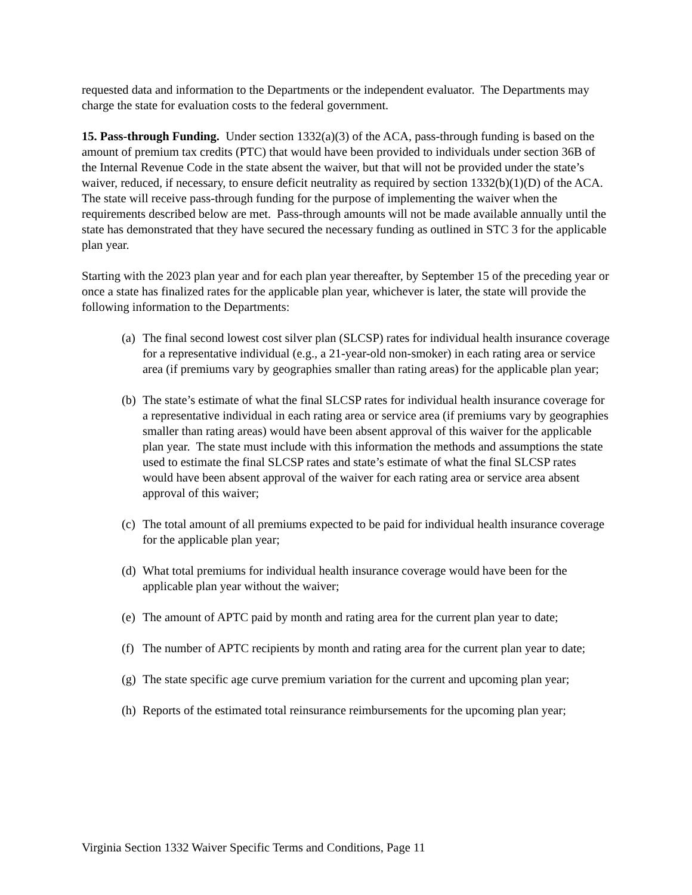requested data and information to the Departments or the independent evaluator. The Departments may charge the state for evaluation costs to the federal government.
15. Pass-through Funding. Under section 1332(a)(3) of the ACA, pass-through funding is based on the amount of premium tax credits (PTC) that would have been provided to individuals under section 36B of the Internal Revenue Code in the state absent the waiver, but that will not be provided under the state’s waiver, reduced, if necessary, to ensure deficit neutrality as required by section 1332(b)(1)(D) of the ACA. The state will receive pass-through funding for the purpose of implementing the waiver when the requirements described below are met. Pass-through amounts will not be made available annually until the state has demonstrated that they have secured the necessary funding as outlined in STC 3 for the applicable plan year.
Starting with the 2023 plan year and for each plan year thereafter, by September 15 of the preceding year or once a state has finalized rates for the applicable plan year, whichever is later, the state will provide the following information to the Departments:
(a) The final second lowest cost silver plan (SLCSP) rates for individual health insurance coverage for a representative individual (e.g., a 21-year-old non-smoker) in each rating area or service area (if premiums vary by geographies smaller than rating areas) for the applicable plan year;
(b) The state’s estimate of what the final SLCSP rates for individual health insurance coverage for a representative individual in each rating area or service area (if premiums vary by geographies smaller than rating areas) would have been absent approval of this waiver for the applicable plan year. The state must include with this information the methods and assumptions the state used to estimate the final SLCSP rates and state’s estimate of what the final SLCSP rates would have been absent approval of the waiver for each rating area or service area absent approval of this waiver;
(c) The total amount of all premiums expected to be paid for individual health insurance coverage for the applicable plan year;
(d) What total premiums for individual health insurance coverage would have been for the applicable plan year without the waiver;
(e) The amount of APTC paid by month and rating area for the current plan year to date;
(f) The number of APTC recipients by month and rating area for the current plan year to date;
(g) The state specific age curve premium variation for the current and upcoming plan year;
(h) Reports of the estimated total reinsurance reimbursements for the upcoming plan year;
Virginia Section 1332 Waiver Specific Terms and Conditions, Page 11